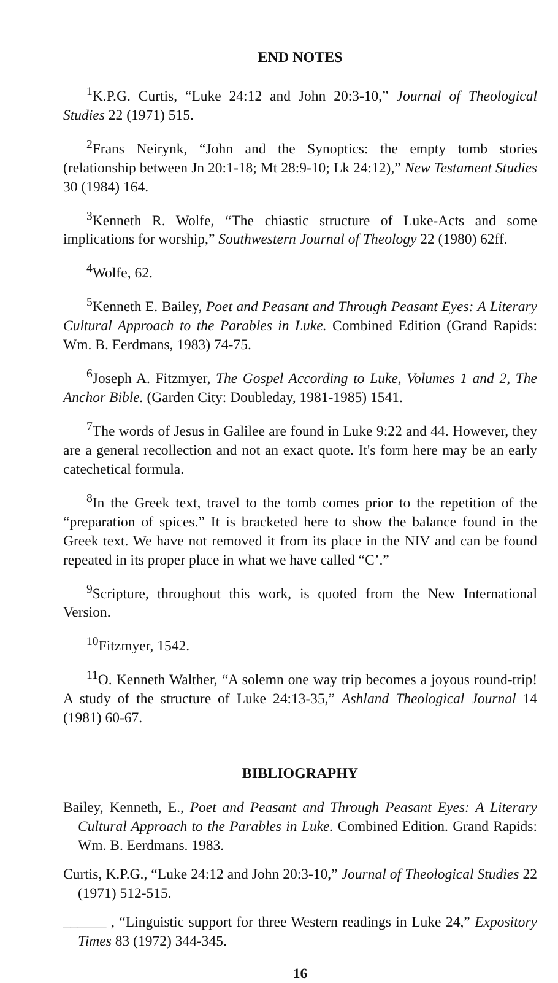END NOTES
<sup>1</sup> K.P.G. Curtis, “Luke 24:12 and John 20:3-10,” Journal of Theological Studies 22 (1971) 515.
<sup>2</sup> Frans Neirynk, “John and the Synoptics: the empty tomb stories (relationship between Jn 20:1-18; Mt 28:9-10; Lk 24:12),” New Testament Studies 30 (1984) 164.
<sup>3</sup> Kenneth R. Wolfe, “The chiastic structure of Luke-Acts and some implications for worship,” Southwestern Journal of Theology 22 (1980) 62ff.
<sup>4</sup> Wolfe, 62.
<sup>5</sup> Kenneth E. Bailey, Poet and Peasant and Through Peasant Eyes: A Literary Cultural Approach to the Parables in Luke. Combined Edition (Grand Rapids: Wm. B. Eerdmans, 1983) 74-75.
<sup>6</sup> Joseph A. Fitzmyer, The Gospel According to Luke, Volumes 1 and 2, The Anchor Bible. (Garden City: Doubleday, 1981-1985) 1541.
<sup>7</sup> The words of Jesus in Galilee are found in Luke 9:22 and 44. However, they are a general recollection and not an exact quote. It's form here may be an early catechetical formula.
<sup>8</sup> In the Greek text, travel to the tomb comes prior to the repetition of the “preparation of spices.” It is bracketed here to show the balance found in the Greek text. We have not removed it from its place in the NIV and can be found repeated in its proper place in what we have called “C’.”
<sup>9</sup> Scripture, throughout this work, is quoted from the New International Version.
<sup>10</sup> Fitzmyer, 1542.
<sup>11</sup>O. Kenneth Walther, “A solemn one way trip becomes a joyous round-trip! A study of the structure of Luke 24:13-35,” Ashland Theological Journal 14 (1981) 60-67.
BIBLIOGRAPHY
Bailey, Kenneth, E., Poet and Peasant and Through Peasant Eyes: A Literary Cultural Approach to the Parables in Luke. Combined Edition. Grand Rapids: Wm. B. Eerdmans. 1983.
Curtis, K.P.G., “Luke 24:12 and John 20:3-10,” Journal of Theological Studies 22 (1971) 512-515.
______ , “Linguistic support for three Western readings in Luke 24,” Expository Times 83 (1972) 344-345.
16